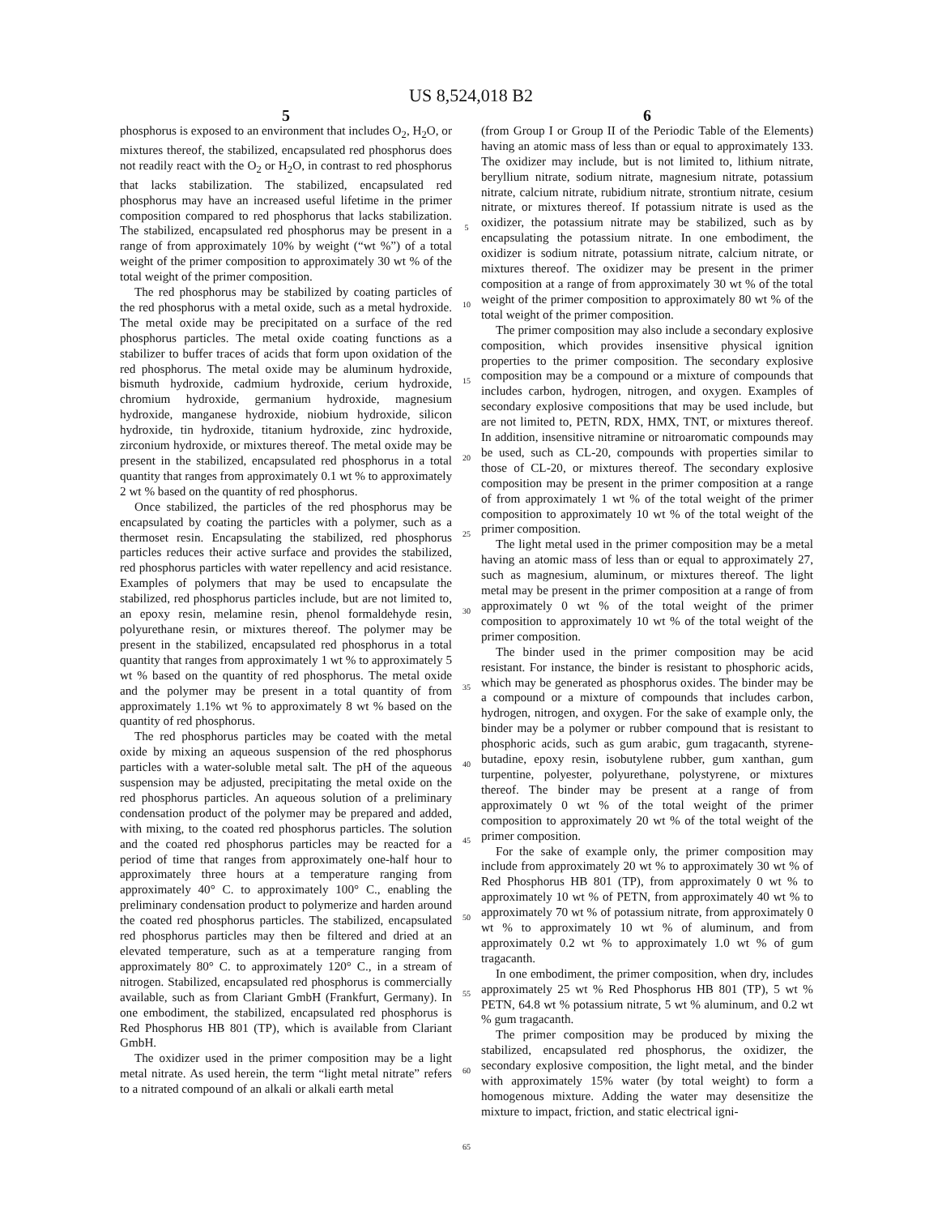US 8,524,018 B2
5
phosphorus is exposed to an environment that includes O<sub>2</sub>, H<sub>2</sub>O, or mixtures thereof, the stabilized, encapsulated red phosphorus does not readily react with the O<sub>2</sub> or H<sub>2</sub>O, in contrast to red phosphorus that lacks stabilization. The stabilized, encapsulated red phosphorus may have an increased useful lifetime in the primer composition compared to red phosphorus that lacks stabilization. The stabilized, encapsulated red phosphorus may be present in a range of from approximately 10% by weight (“wt %”) of a total weight of the primer composition to approximately 30 wt % of the total weight of the primer composition.
The red phosphorus may be stabilized by coating particles of the red phosphorus with a metal oxide, such as a metal hydroxide. The metal oxide may be precipitated on a surface of the red phosphorus particles. The metal oxide coating functions as a stabilizer to buffer traces of acids that form upon oxidation of the red phosphorus. The metal oxide may be aluminum hydroxide, bismuth hydroxide, cadmium hydroxide, cerium hydroxide, chromium hydroxide, germanium hydroxide, magnesium hydroxide, manganese hydroxide, niobium hydroxide, silicon hydroxide, tin hydroxide, titanium hydroxide, zinc hydroxide, zirconium hydroxide, or mixtures thereof. The metal oxide may be present in the stabilized, encapsulated red phosphorus in a total quantity that ranges from approximately 0.1 wt % to approximately 2 wt % based on the quantity of red phosphorus.
Once stabilized, the particles of the red phosphorus may be encapsulated by coating the particles with a polymer, such as a thermoset resin. Encapsulating the stabilized, red phosphorus particles reduces their active surface and provides the stabilized, red phosphorus particles with water repellency and acid resistance. Examples of polymers that may be used to encapsulate the stabilized, red phosphorus particles include, but are not limited to, an epoxy resin, melamine resin, phenol formaldehyde resin, polyurethane resin, or mixtures thereof. The polymer may be present in the stabilized, encapsulated red phosphorus in a total quantity that ranges from approximately 1 wt % to approximately 5 wt % based on the quantity of red phosphorus. The metal oxide and the polymer may be present in a total quantity of from approximately 1.1% wt % to approximately 8 wt % based on the quantity of red phosphorus.
The red phosphorus particles may be coated with the metal oxide by mixing an aqueous suspension of the red phosphorus particles with a water-soluble metal salt. The pH of the aqueous suspension may be adjusted, precipitating the metal oxide on the red phosphorus particles. An aqueous solution of a preliminary condensation product of the polymer may be prepared and added, with mixing, to the coated red phosphorus particles. The solution and the coated red phosphorus particles may be reacted for a period of time that ranges from approximately one-half hour to approximately three hours at a temperature ranging from approximately 40° C. to approximately 100° C., enabling the preliminary condensation product to polymerize and harden around the coated red phosphorus particles. The stabilized, encapsulated red phosphorus particles may then be filtered and dried at an elevated temperature, such as at a temperature ranging from approximately 80° C. to approximately 120° C., in a stream of nitrogen. Stabilized, encapsulated red phosphorus is commercially available, such as from Clariant GmbH (Frankfurt, Germany). In one embodiment, the stabilized, encapsulated red phosphorus is Red Phosphorus HB 801 (TP), which is available from Clariant GmbH.
The oxidizer used in the primer composition may be a light metal nitrate. As used herein, the term “light metal nitrate” refers to a nitrated compound of an alkali or alkali earth metal
5
10
15
20
25
30
35
40
45
50
55
60
65
6
(from Group I or Group II of the Periodic Table of the Elements) having an atomic mass of less than or equal to approximately 133. The oxidizer may include, but is not limited to, lithium nitrate, beryllium nitrate, sodium nitrate, magnesium nitrate, potassium nitrate, calcium nitrate, rubidium nitrate, strontium nitrate, cesium nitrate, or mixtures thereof. If potassium nitrate is used as the oxidizer, the potassium nitrate may be stabilized, such as by encapsulating the potassium nitrate. In one embodiment, the oxidizer is sodium nitrate, potassium nitrate, calcium nitrate, or mixtures thereof. The oxidizer may be present in the primer composition at a range of from approximately 30 wt % of the total weight of the primer composition to approximately 80 wt % of the total weight of the primer composition.
The primer composition may also include a secondary explosive composition, which provides insensitive physical ignition properties to the primer composition. The secondary explosive composition may be a compound or a mixture of compounds that includes carbon, hydrogen, nitrogen, and oxygen. Examples of secondary explosive compositions that may be used include, but are not limited to, PETN, RDX, HMX, TNT, or mixtures thereof. In addition, insensitive nitramine or nitroaromatic compounds may be used, such as CL-20, compounds with properties similar to those of CL-20, or mixtures thereof. The secondary explosive composition may be present in the primer composition at a range of from approximately 1 wt % of the total weight of the primer composition to approximately 10 wt % of the total weight of the primer composition.
The light metal used in the primer composition may be a metal having an atomic mass of less than or equal to approximately 27, such as magnesium, aluminum, or mixtures thereof. The light metal may be present in the primer composition at a range of from approximately 0 wt % of the total weight of the primer composition to approximately 10 wt % of the total weight of the primer composition.
The binder used in the primer composition may be acid resistant. For instance, the binder is resistant to phosphoric acids, which may be generated as phosphorus oxides. The binder may be a compound or a mixture of compounds that includes carbon, hydrogen, nitrogen, and oxygen. For the sake of example only, the binder may be a polymer or rubber compound that is resistant to phosphoric acids, such as gum arabic, gum tragacanth, styrene-butadine, epoxy resin, isobutylene rubber, gum xanthan, gum turpentine, polyester, polyurethane, polystyrene, or mixtures thereof. The binder may be present at a range of from approximately 0 wt % of the total weight of the primer composition to approximately 20 wt % of the total weight of the primer composition.
For the sake of example only, the primer composition may include from approximately 20 wt % to approximately 30 wt % of Red Phosphorus HB 801 (TP), from approximately 0 wt % to approximately 10 wt % of PETN, from approximately 40 wt % to approximately 70 wt % of potassium nitrate, from approximately 0 wt % to approximately 10 wt % of aluminum, and from approximately 0.2 wt % to approximately 1.0 wt % of gum tragacanth.
In one embodiment, the primer composition, when dry, includes approximately 25 wt % Red Phosphorus HB 801 (TP), 5 wt % PETN, 64.8 wt % potassium nitrate, 5 wt % aluminum, and 0.2 wt % gum tragacanth.
The primer composition may be produced by mixing the stabilized, encapsulated red phosphorus, the oxidizer, the secondary explosive composition, the light metal, and the binder with approximately 15% water (by total weight) to form a homogenous mixture. Adding the water may desensitize the mixture to impact, friction, and static electrical igni-